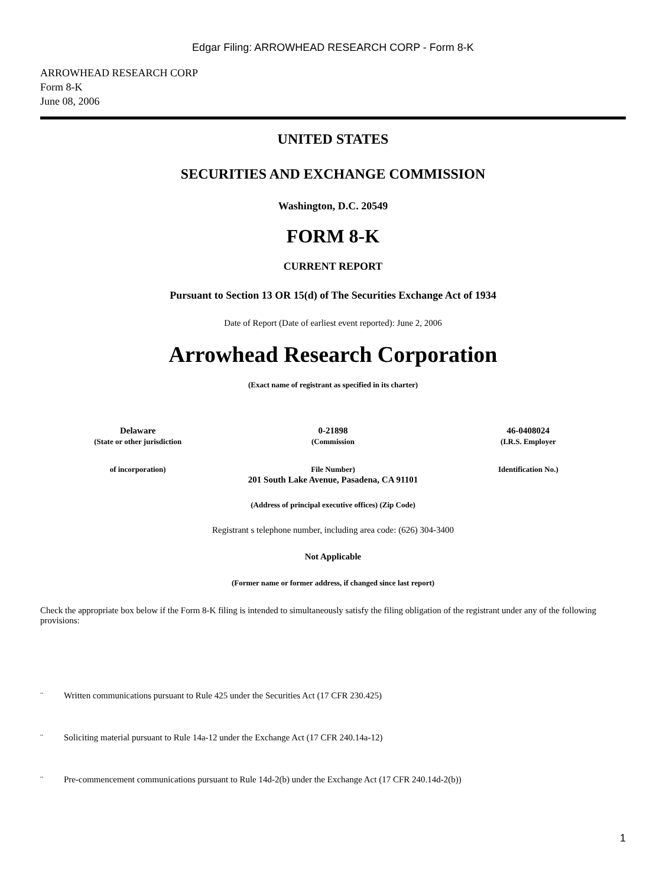Edgar Filing: ARROWHEAD RESEARCH CORP - Form 8-K
ARROWHEAD RESEARCH CORP
Form 8-K
June 08, 2006
UNITED STATES
SECURITIES AND EXCHANGE COMMISSION
Washington, D.C. 20549
FORM 8-K
CURRENT REPORT
Pursuant to Section 13 OR 15(d) of The Securities Exchange Act of 1934
Date of Report (Date of earliest event reported): June 2, 2006
Arrowhead Research Corporation
(Exact name of registrant as specified in its charter)
| Delaware | 0-21898 | 46-0408024 |
| (State or other jurisdiction | (Commission | (I.R.S. Employer |
| of incorporation) | File Number) | Identification No.) |
201 South Lake Avenue, Pasadena, CA 91101
(Address of principal executive offices) (Zip Code)
Registrant s telephone number, including area code: (626) 304-3400
Not Applicable
(Former name or former address, if changed since last report)
Check the appropriate box below if the Form 8-K filing is intended to simultaneously satisfy the filing obligation of the registrant under any of the following provisions:
¨ Written communications pursuant to Rule 425 under the Securities Act (17 CFR 230.425)
¨ Soliciting material pursuant to Rule 14a-12 under the Exchange Act (17 CFR 240.14a-12)
¨ Pre-commencement communications pursuant to Rule 14d-2(b) under the Exchange Act (17 CFR 240.14d-2(b))
1